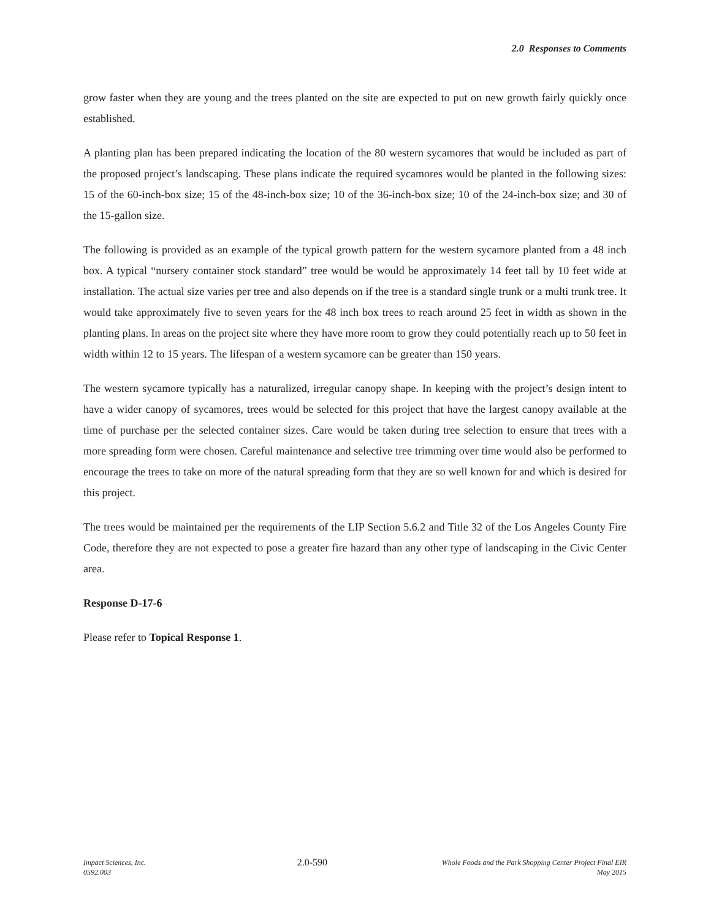2.0 Responses to Comments
grow faster when they are young and the trees planted on the site are expected to put on new growth fairly quickly once established.
A planting plan has been prepared indicating the location of the 80 western sycamores that would be included as part of the proposed project’s landscaping. These plans indicate the required sycamores would be planted in the following sizes: 15 of the 60-inch-box size; 15 of the 48-inch-box size; 10 of the 36-inch-box size; 10 of the 24-inch-box size; and 30 of the 15-gallon size.
The following is provided as an example of the typical growth pattern for the western sycamore planted from a 48 inch box. A typical “nursery container stock standard” tree would be would be approximately 14 feet tall by 10 feet wide at installation. The actual size varies per tree and also depends on if the tree is a standard single trunk or a multi trunk tree. It would take approximately five to seven years for the 48 inch box trees to reach around 25 feet in width as shown in the planting plans. In areas on the project site where they have more room to grow they could potentially reach up to 50 feet in width within 12 to 15 years. The lifespan of a western sycamore can be greater than 150 years.
The western sycamore typically has a naturalized, irregular canopy shape. In keeping with the project’s design intent to have a wider canopy of sycamores, trees would be selected for this project that have the largest canopy available at the time of purchase per the selected container sizes. Care would be taken during tree selection to ensure that trees with a more spreading form were chosen. Careful maintenance and selective tree trimming over time would also be performed to encourage the trees to take on more of the natural spreading form that they are so well known for and which is desired for this project.
The trees would be maintained per the requirements of the LIP Section 5.6.2 and Title 32 of the Los Angeles County Fire Code, therefore they are not expected to pose a greater fire hazard than any other type of landscaping in the Civic Center area.
Response D-17-6
Please refer to Topical Response 1.
Impact Sciences, Inc.
0592.003
2.0-590
Whole Foods and the Park Shopping Center Project Final EIR
May 2015